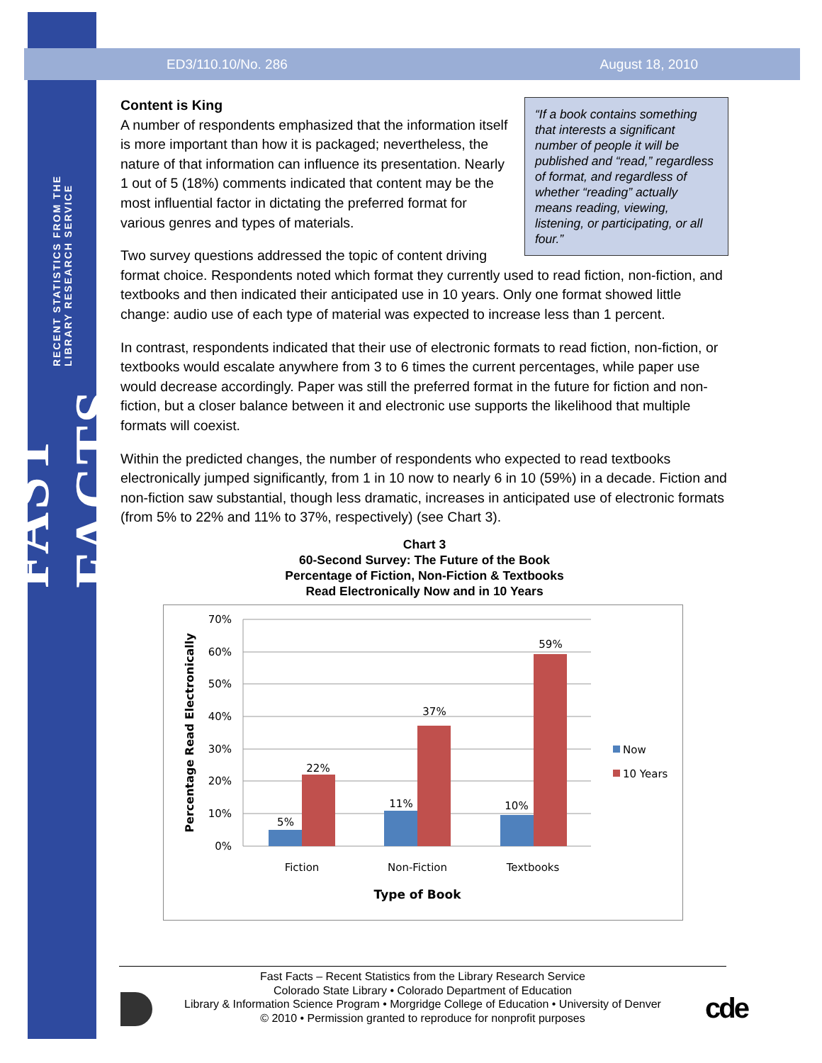ED3/110.10/No. 286 August 18, 2010
FAST FACTS RECENT STATISTICS FROM THE LIBRARY RESEARCH SERVICE
“If a book contains something that interests a significant number of people it will be published and “read,” regardless of format, and regardless of whether “reading” actually means reading, viewing, listening, or participating, or all four.”
Content is King
A number of respondents emphasized that the information itself is more important than how it is packaged; nevertheless, the nature of that information can influence its presentation. Nearly 1 out of 5 (18%) comments indicated that content may be the most influential factor in dictating the preferred format for various genres and types of materials.
Two survey questions addressed the topic of content driving format choice. Respondents noted which format they currently used to read fiction, non-fiction, and textbooks and then indicated their anticipated use in 10 years. Only one format showed little change: audio use of each type of material was expected to increase less than 1 percent.
In contrast, respondents indicated that their use of electronic formats to read fiction, non-fiction, or textbooks would escalate anywhere from 3 to 6 times the current percentages, while paper use would decrease accordingly. Paper was still the preferred format in the future for fiction and non-fiction, but a closer balance between it and electronic use supports the likelihood that multiple formats will coexist.
Within the predicted changes, the number of respondents who expected to read textbooks electronically jumped significantly, from 1 in 10 now to nearly 6 in 10 (59%) in a decade. Fiction and non-fiction saw substantial, though less dramatic, increases in anticipated use of electronic formats (from 5% to 22% and 11% to 37%, respectively) (see Chart 3).
Chart 3
60-Second Survey: The Future of the Book
Percentage of Fiction, Non-Fiction & Textbooks
Read Electronically Now and in 10 Years
70%
60%
50%
40%
30%
20%
10%
0%
5%
22%
11%
37%
10%
59%
Fiction
Non-Fiction
Textbooks
Type of Book
Percentage Read Electronically
Now
10 Years
Fast Facts – Recent Statistics from the Library Research Service
Colorado State Library • Colorado Department of Education
Library & Information Science Program • Morgridge College of Education • University of Denver
© 2010 • Permission granted to reproduce for nonprofit purposes
cde